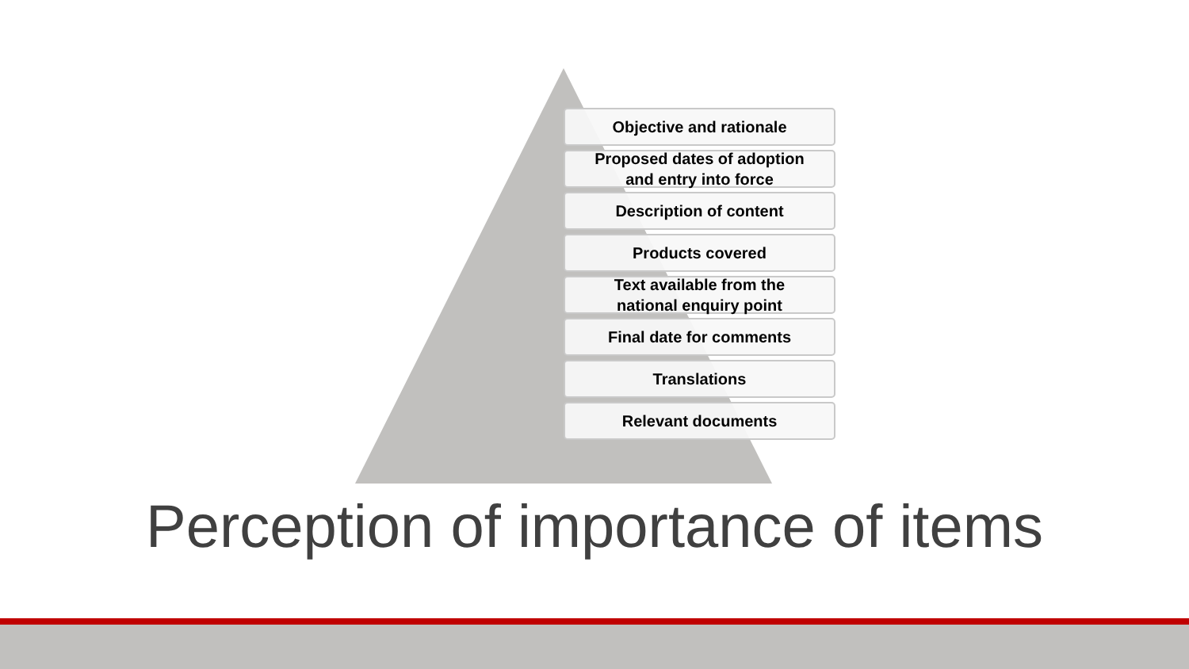Objective and rationale
Proposed dates of adoption
and entry into force
Description of content
Products covered
Text available from the
national enquiry point
Final date for comments
Translations
Relevant documents
Perception of importance of items